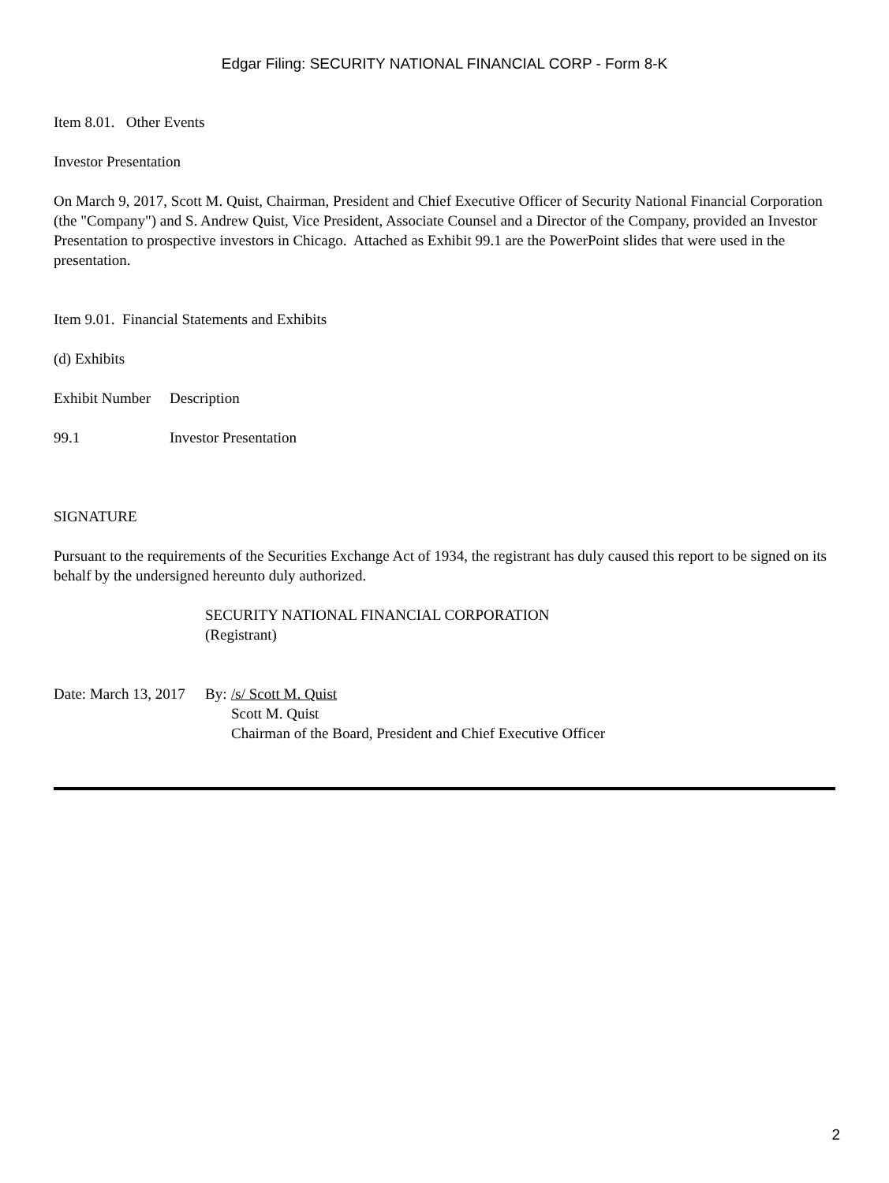Edgar Filing: SECURITY NATIONAL FINANCIAL CORP - Form 8-K
Item 8.01. Other Events
Investor Presentation
On March 9, 2017, Scott M. Quist, Chairman, President and Chief Executive Officer of Security National Financial Corporation (the "Company") and S. Andrew Quist, Vice President, Associate Counsel and a Director of the Company, provided an Investor Presentation to prospective investors in Chicago. Attached as Exhibit 99.1 are the PowerPoint slides that were used in the presentation.
Item 9.01. Financial Statements and Exhibits
(d) Exhibits
| Exhibit Number | Description |
| 99.1 | Investor Presentation |
SIGNATURE
Pursuant to the requirements of the Securities Exchange Act of 1934, the registrant has duly caused this report to be signed on its behalf by the undersigned hereunto duly authorized.
SECURITY NATIONAL FINANCIAL CORPORATION
(Registrant)
| Date: March 13, 2017 | By: | /s/ Scott M. Quist |
| | | Scott M. Quist |
| | | Chairman of the Board, President and Chief Executive Officer |
2